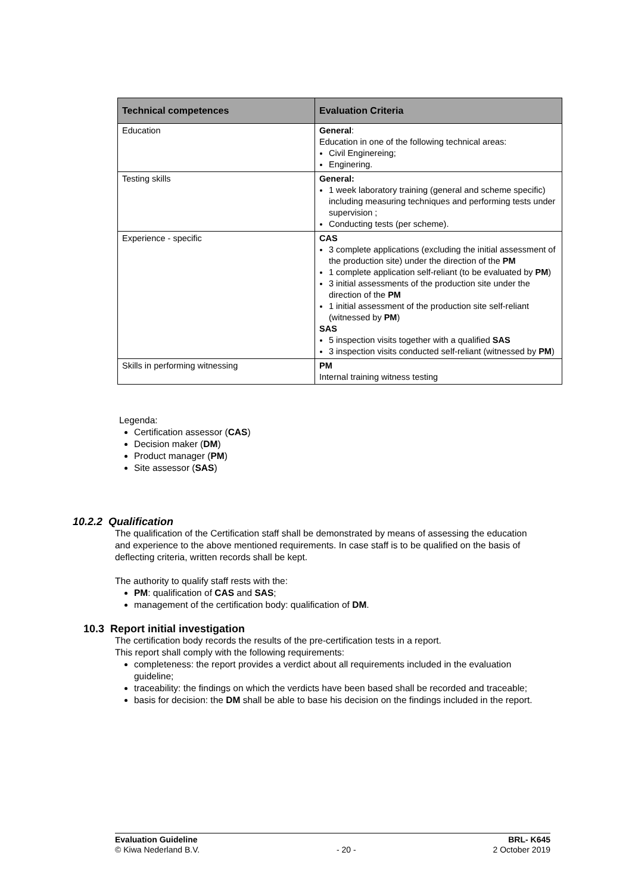| Technical competences | Evaluation Criteria |
| --- | --- |
| Education | General : Education in one of the following technical areas: Civil Enginereing; Enginering. |
| Testing skills | General: 1 week laboratory training (general and scheme specific) including measuring techniques and performing tests under supervision ; Conducting tests (per scheme). |
| Experience - specific | CAS 3 complete applications (excluding the initial assessment of the production site) under the direction of the PM 1 complete application self-reliant (to be evaluated by PM ) 3 initial assessments of the production site under the direction of the PM 1 initial assessment of the production site self-reliant (witnessed by PM ) SAS 5 inspection visits together with a qualified SAS 3 inspection visits conducted self-reliant (witnessed by PM ) |
| Skills in performing witnessing | PM Internal training witness testing |
Legenda:
Certification assessor (CAS)
Decision maker (DM)
Product manager (PM)
Site assessor (SAS)
10.2.2 Qualification
The qualification of the Certification staff shall be demonstrated by means of assessing the education and experience to the above mentioned requirements. In case staff is to be qualified on the basis of deflecting criteria, written records shall be kept.
The authority to qualify staff rests with the:
PM: qualification of CAS and SAS;
management of the certification body: qualification of DM.
10.3 Report initial investigation
The certification body records the results of the pre-certification tests in a report.
This report shall comply with the following requirements:
completeness: the report provides a verdict about all requirements included in the evaluation guideline;
traceability: the findings on which the verdicts have been based shall be recorded and traceable;
basis for decision: the DM shall be able to base his decision on the findings included in the report.
Evaluation Guideline
© Kiwa Nederland B.V.
- 20 - BRL- K645
2 October 2019